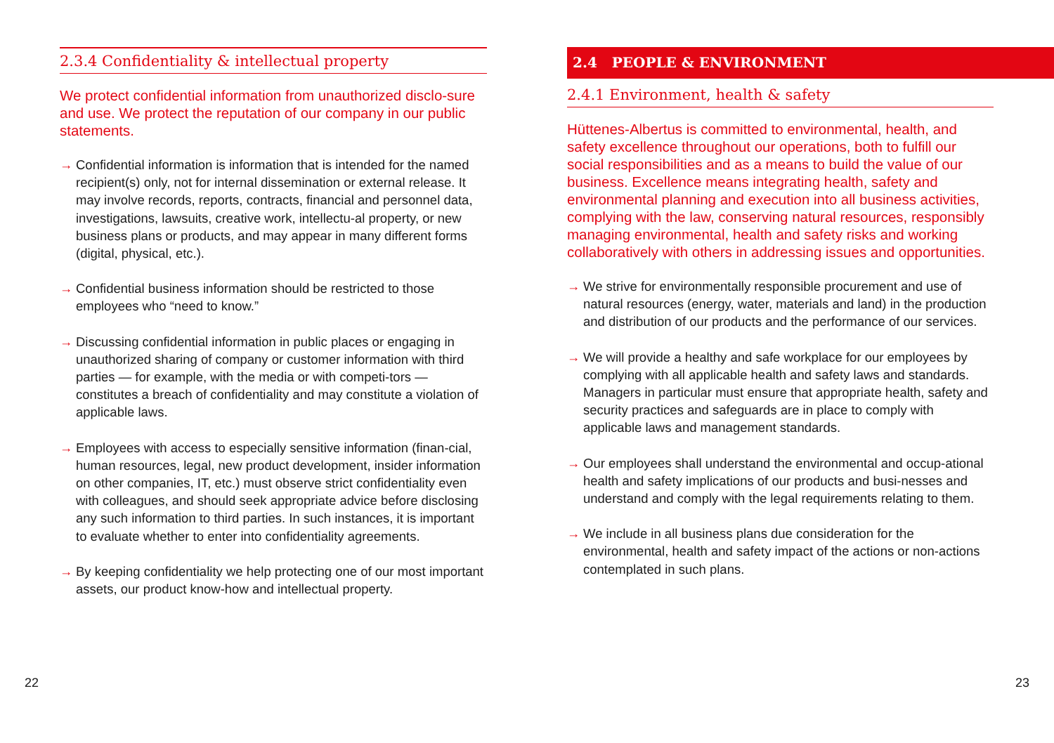2.3.4 Confidentiality & intellectual property
We protect confidential information from unauthorized disclo-sure and use. We protect the reputation of our company in our public statements.
→ Confidential information is information that is intended for the named recipient(s) only, not for internal dissemination or external release. It may involve records, reports, contracts, financial and personnel data, investigations, lawsuits, creative work, intellectu-al property, or new business plans or products, and may appear in many different forms (digital, physical, etc.).
→ Confidential business information should be restricted to those employees who “need to know.”
→ Discussing confidential information in public places or engaging in unauthorized sharing of company or customer information with third parties — for example, with the media or with competi-tors — constitutes a breach of confidentiality and may constitute a violation of applicable laws.
→ Employees with access to especially sensitive information (finan-cial, human resources, legal, new product development, insider information on other companies, IT, etc.) must observe strict confidentiality even with colleagues, and should seek appropriate advice before disclosing any such information to third parties. In such instances, it is important to evaluate whether to enter into confidentiality agreements.
→ By keeping confidentiality we help protecting one of our most important assets, our product know-how and intellectual property.
2.4 PEOPLE & ENVIRONMENT
2.4.1 Environment, health & safety
Hüttenes-Albertus is committed to environmental, health, and safety excellence throughout our operations, both to fulfill our social responsibilities and as a means to build the value of our business. Excellence means integrating health, safety and environmental planning and execution into all business activities, complying with the law, conserving natural resources, responsibly managing environmental, health and safety risks and working collaboratively with others in addressing issues and opportunities.
→ We strive for environmentally responsible procurement and use of natural resources (energy, water, materials and land) in the production and distribution of our products and the performance of our services.
→ We will provide a healthy and safe workplace for our employees by complying with all applicable health and safety laws and standards. Managers in particular must ensure that appropriate health, safety and security practices and safeguards are in place to comply with applicable laws and management standards.
→ Our employees shall understand the environmental and occup-ational health and safety implications of our products and busi-nesses and understand and comply with the legal requirements relating to them.
→ We include in all business plans due consideration for the environmental, health and safety impact of the actions or non-actions contemplated in such plans.
22 23